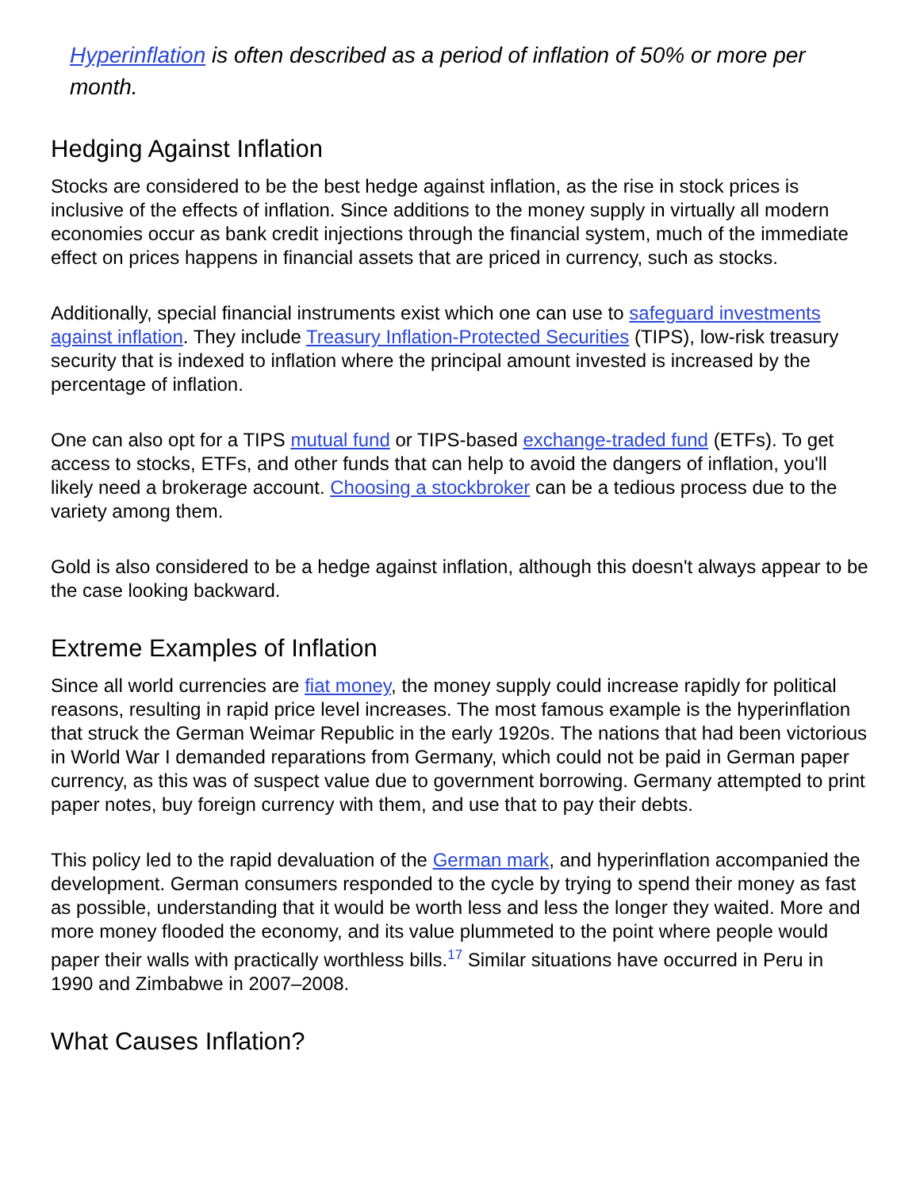Hyperinflation is often described as a period of inflation of 50% or more per month.
Hedging Against Inflation
Stocks are considered to be the best hedge against inflation, as the rise in stock prices is inclusive of the effects of inflation. Since additions to the money supply in virtually all modern economies occur as bank credit injections through the financial system, much of the immediate effect on prices happens in financial assets that are priced in currency, such as stocks.
Additionally, special financial instruments exist which one can use to safeguard investments against inflation. They include Treasury Inflation-Protected Securities (TIPS), low-risk treasury security that is indexed to inflation where the principal amount invested is increased by the percentage of inflation.
One can also opt for a TIPS mutual fund or TIPS-based exchange-traded fund (ETFs). To get access to stocks, ETFs, and other funds that can help to avoid the dangers of inflation, you'll likely need a brokerage account. Choosing a stockbroker can be a tedious process due to the variety among them.
Gold is also considered to be a hedge against inflation, although this doesn't always appear to be the case looking backward.
Extreme Examples of Inflation
Since all world currencies are fiat money, the money supply could increase rapidly for political reasons, resulting in rapid price level increases. The most famous example is the hyperinflation that struck the German Weimar Republic in the early 1920s. The nations that had been victorious in World War I demanded reparations from Germany, which could not be paid in German paper currency, as this was of suspect value due to government borrowing. Germany attempted to print paper notes, buy foreign currency with them, and use that to pay their debts.
This policy led to the rapid devaluation of the German mark, and hyperinflation accompanied the development. German consumers responded to the cycle by trying to spend their money as fast as possible, understanding that it would be worth less and less the longer they waited. More and more money flooded the economy, and its value plummeted to the point where people would paper their walls with practically worthless bills.<sup>17</sup> Similar situations have occurred in Peru in 1990 and Zimbabwe in 2007–2008.
What Causes Inflation?